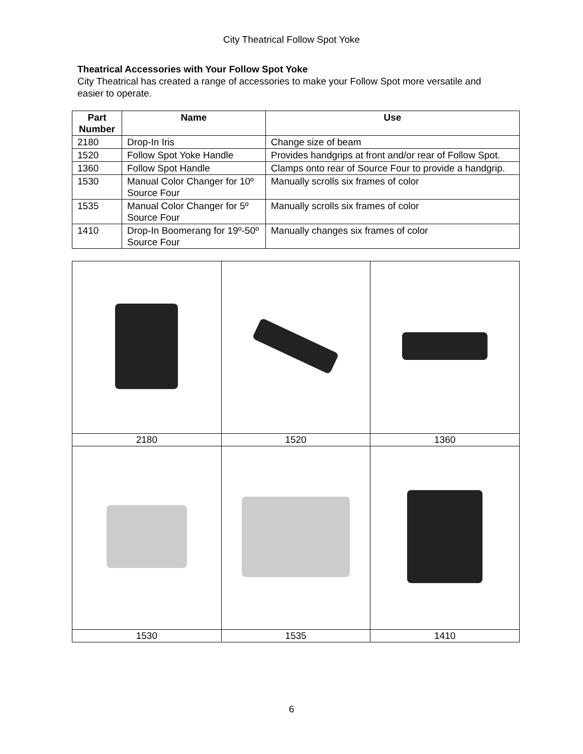City Theatrical Follow Spot Yoke
Theatrical Accessories with Your Follow Spot Yoke
City Theatrical has created a range of accessories to make your Follow Spot more versatile and easier to operate.
| Part Number | Name | Use |
| --- | --- | --- |
| 2180 | Drop-In Iris | Change size of beam |
| 1520 | Follow Spot Yoke Handle | Provides handgrips at front and/or rear of Follow Spot. |
| 1360 | Follow Spot Handle | Clamps onto rear of Source Four to provide a handgrip. |
| 1530 | Manual Color Changer for 10º Source Four | Manually scrolls six frames of color |
| 1535 | Manual Color Changer for 5º Source Four | Manually scrolls six frames of color |
| 1410 | Drop-In Boomerang for 19º-50º Source Four | Manually changes six frames of color |
| 2180 | 1520 | 1360 |
| 1530 | 1535 | 1410 |
6